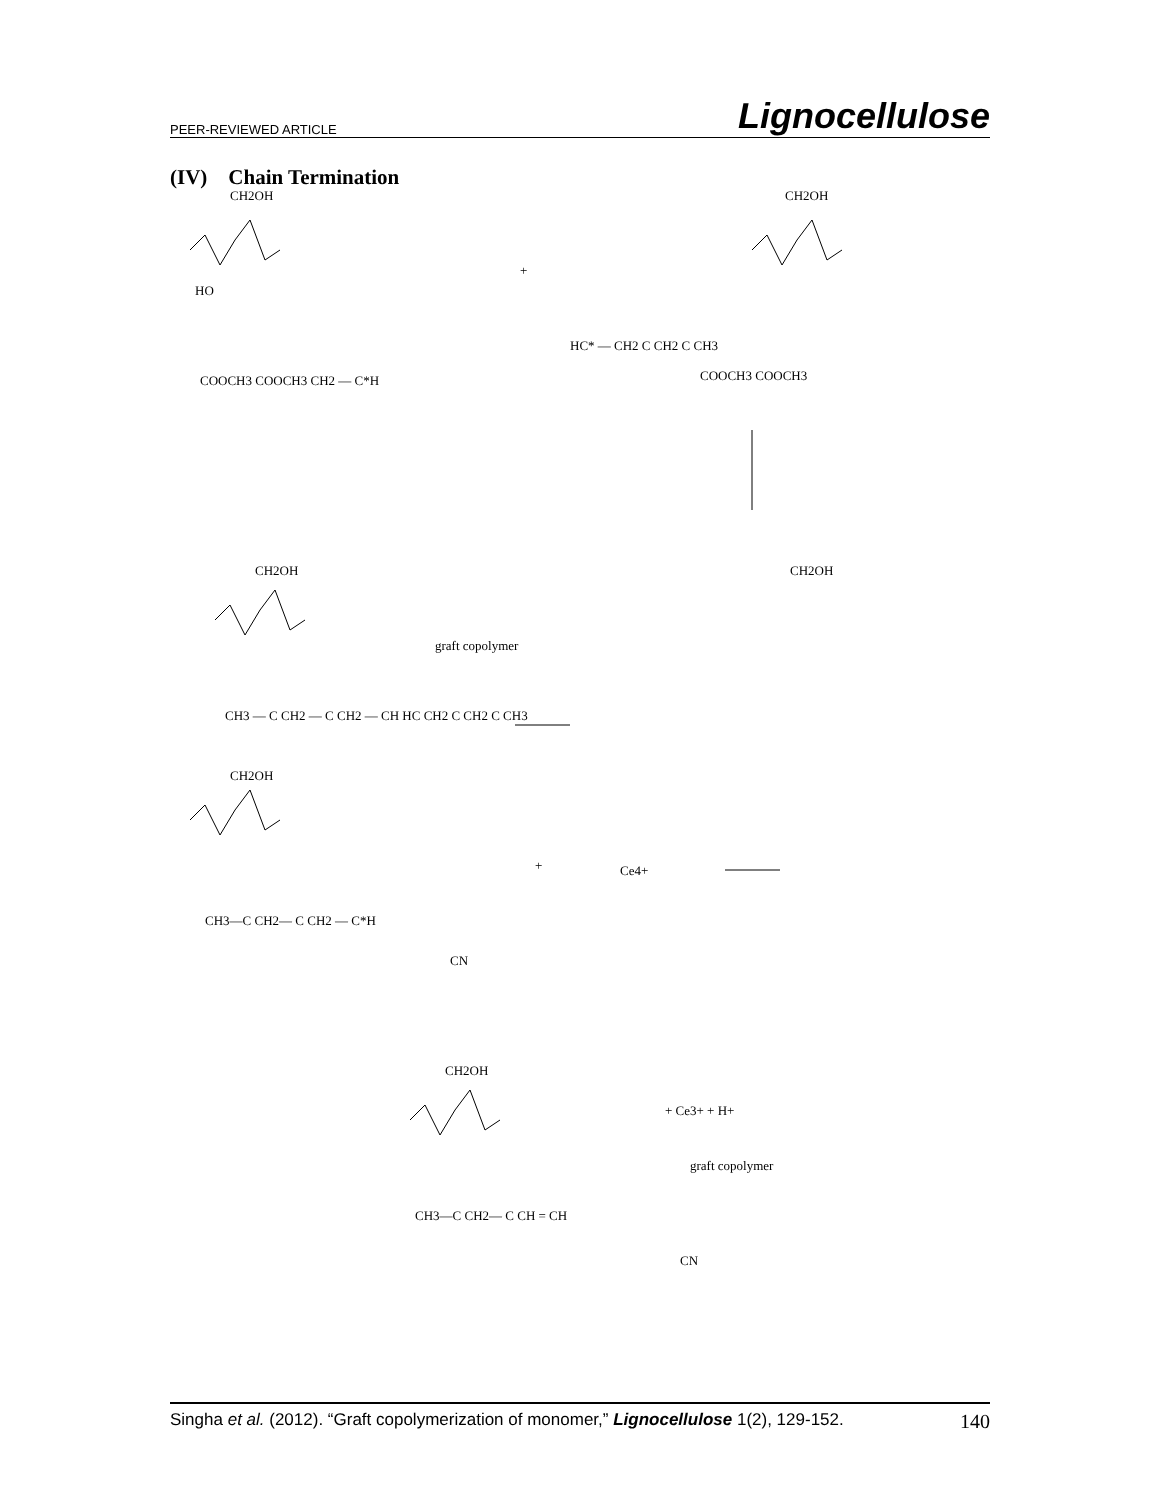PEER-REVIEWED ARTICLE Lignocellulose
(IV) Chain Termination
CH2OH
HO
COOCH3 COOCH3 CH2 — C*H
+
CH2OH
HC* — CH2 C CH2 C CH3
COOCH3 COOCH3
CH2OH
graft copolymer
CH3 — C CH2 — C CH2 — CH HC CH2 C CH2 C CH3
CH2OH
CH2OH
+
Ce4+
CH3—C CH2— C CH2 — C*H
CN
CH2OH
+ Ce3+ + H+
graft copolymer
CH3—C CH2— C CH = CH
CN
Singha et al. (2012). “Graft copolymerization of monomer,” Lignocellulose 1(2), 129-152. 140